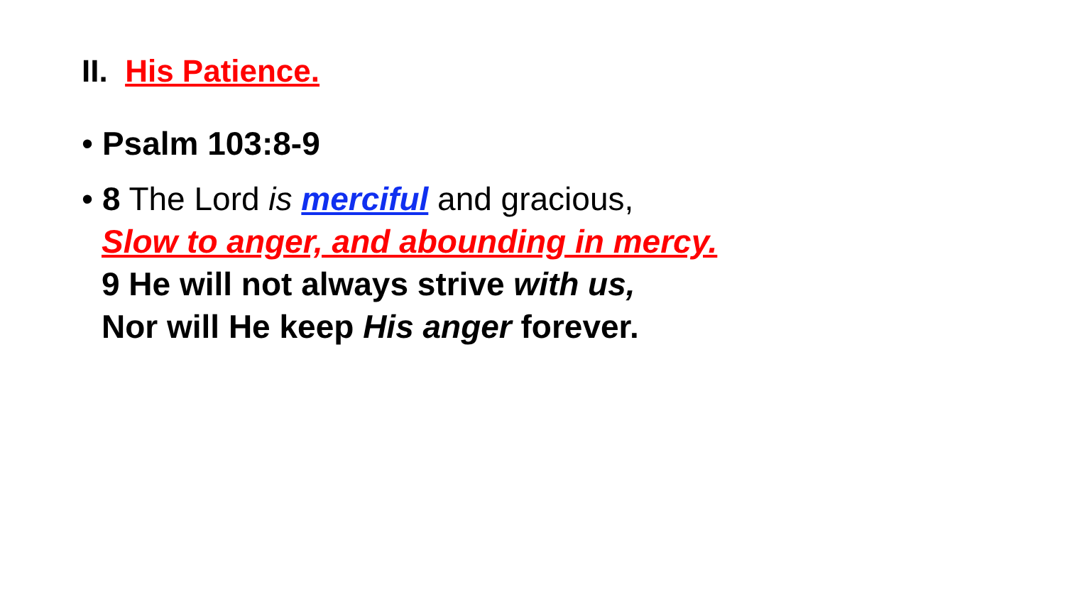II. His Patience.
• Psalm 103:8-9
• 8 The Lord is merciful and gracious,
Slow to anger, and abounding in mercy.
9 He will not always strive with us,
Nor will He keep His anger forever.